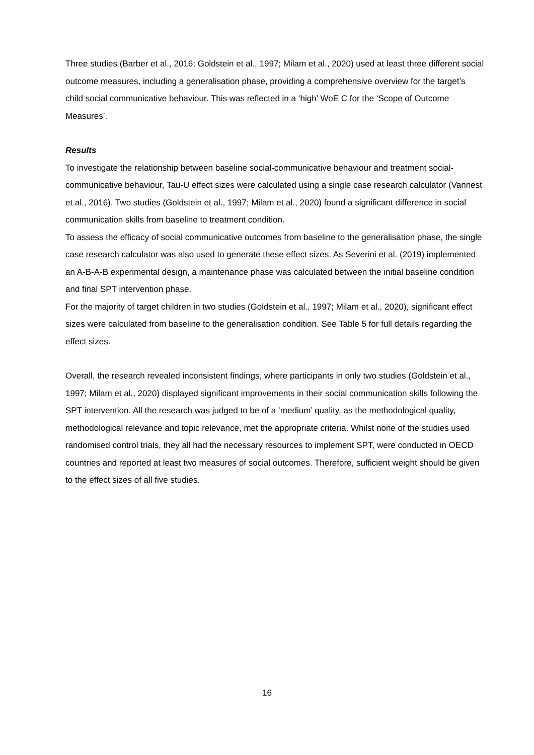Three studies (Barber et al., 2016; Goldstein et al., 1997; Milam et al., 2020) used at least three different social outcome measures, including a generalisation phase, providing a comprehensive overview for the target’s child social communicative behaviour. This was reflected in a ‘high’ WoE C for the ‘Scope of Outcome Measures’.
Results
To investigate the relationship between baseline social-communicative behaviour and treatment social-communicative behaviour, Tau-U effect sizes were calculated using a single case research calculator (Vannest et al., 2016). Two studies (Goldstein et al., 1997; Milam et al., 2020) found a significant difference in social communication skills from baseline to treatment condition.
To assess the efficacy of social communicative outcomes from baseline to the generalisation phase, the single case research calculator was also used to generate these effect sizes. As Severini et al. (2019) implemented an A-B-A-B experimental design, a maintenance phase was calculated between the initial baseline condition and final SPT intervention phase.
For the majority of target children in two studies (Goldstein et al., 1997; Milam et al., 2020), significant effect sizes were calculated from baseline to the generalisation condition. See Table 5 for full details regarding the effect sizes.
Overall, the research revealed inconsistent findings, where participants in only two studies (Goldstein et al., 1997; Milam et al., 2020) displayed significant improvements in their social communication skills following the SPT intervention. All the research was judged to be of a ‘medium’ quality, as the methodological quality, methodological relevance and topic relevance, met the appropriate criteria. Whilst none of the studies used randomised control trials, they all had the necessary resources to implement SPT, were conducted in OECD countries and reported at least two measures of social outcomes. Therefore, sufficient weight should be given to the effect sizes of all five studies.
16